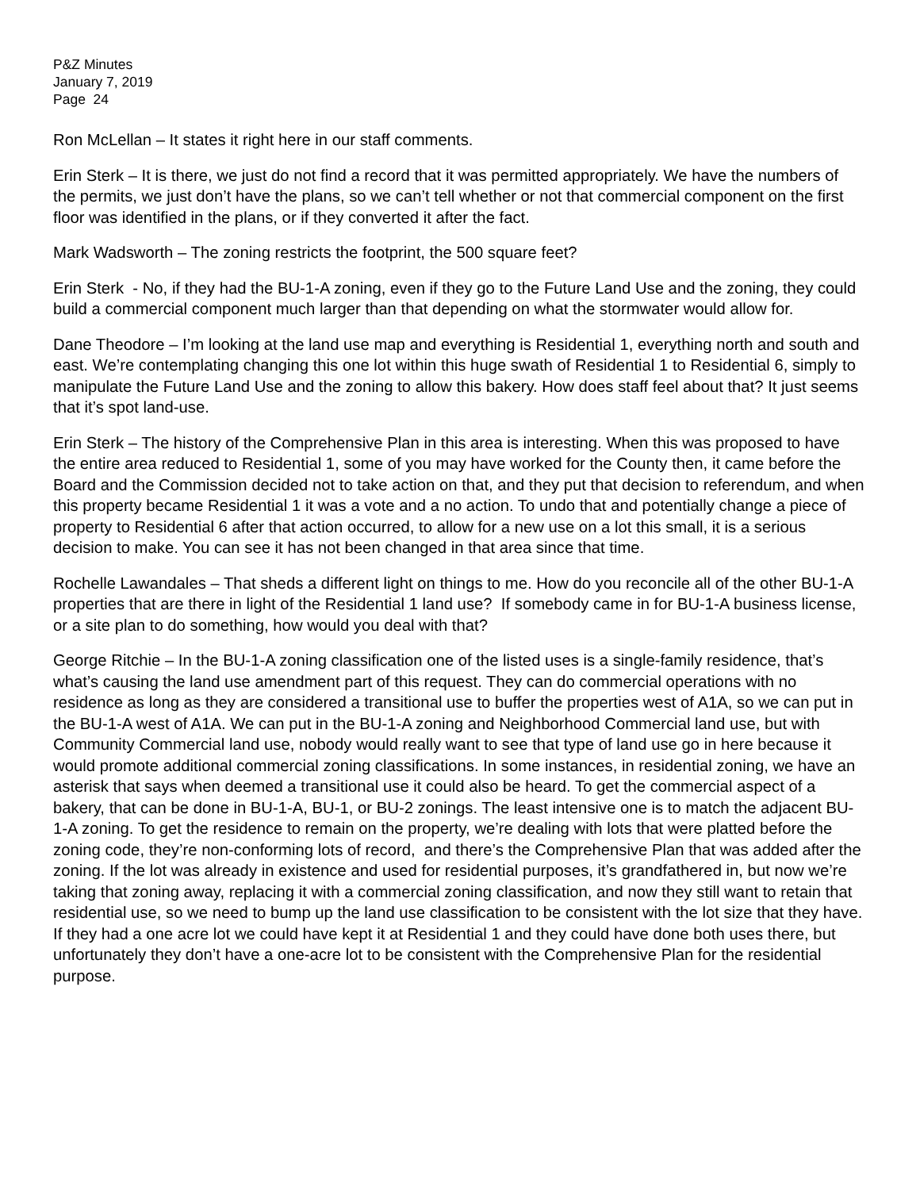P&Z Minutes
January 7, 2019
Page 24
Ron McLellan – It states it right here in our staff comments.
Erin Sterk – It is there, we just do not find a record that it was permitted appropriately. We have the numbers of the permits, we just don’t have the plans, so we can’t tell whether or not that commercial component on the first floor was identified in the plans, or if they converted it after the fact.
Mark Wadsworth – The zoning restricts the footprint, the 500 square feet?
Erin Sterk - No, if they had the BU-1-A zoning, even if they go to the Future Land Use and the zoning, they could build a commercial component much larger than that depending on what the stormwater would allow for.
Dane Theodore – I’m looking at the land use map and everything is Residential 1, everything north and south and east. We’re contemplating changing this one lot within this huge swath of Residential 1 to Residential 6, simply to manipulate the Future Land Use and the zoning to allow this bakery. How does staff feel about that? It just seems that it’s spot land-use.
Erin Sterk – The history of the Comprehensive Plan in this area is interesting. When this was proposed to have the entire area reduced to Residential 1, some of you may have worked for the County then, it came before the Board and the Commission decided not to take action on that, and they put that decision to referendum, and when this property became Residential 1 it was a vote and a no action. To undo that and potentially change a piece of property to Residential 6 after that action occurred, to allow for a new use on a lot this small, it is a serious decision to make. You can see it has not been changed in that area since that time.
Rochelle Lawandales – That sheds a different light on things to me. How do you reconcile all of the other BU-1-A properties that are there in light of the Residential 1 land use? If somebody came in for BU-1-A business license, or a site plan to do something, how would you deal with that?
George Ritchie – In the BU-1-A zoning classification one of the listed uses is a single-family residence, that’s what’s causing the land use amendment part of this request. They can do commercial operations with no residence as long as they are considered a transitional use to buffer the properties west of A1A, so we can put in the BU-1-A west of A1A. We can put in the BU-1-A zoning and Neighborhood Commercial land use, but with Community Commercial land use, nobody would really want to see that type of land use go in here because it would promote additional commercial zoning classifications. In some instances, in residential zoning, we have an asterisk that says when deemed a transitional use it could also be heard. To get the commercial aspect of a bakery, that can be done in BU-1-A, BU-1, or BU-2 zonings. The least intensive one is to match the adjacent BU-1-A zoning. To get the residence to remain on the property, we’re dealing with lots that were platted before the zoning code, they’re non-conforming lots of record, and there’s the Comprehensive Plan that was added after the zoning. If the lot was already in existence and used for residential purposes, it’s grandfathered in, but now we’re taking that zoning away, replacing it with a commercial zoning classification, and now they still want to retain that residential use, so we need to bump up the land use classification to be consistent with the lot size that they have. If they had a one acre lot we could have kept it at Residential 1 and they could have done both uses there, but unfortunately they don’t have a one-acre lot to be consistent with the Comprehensive Plan for the residential purpose.